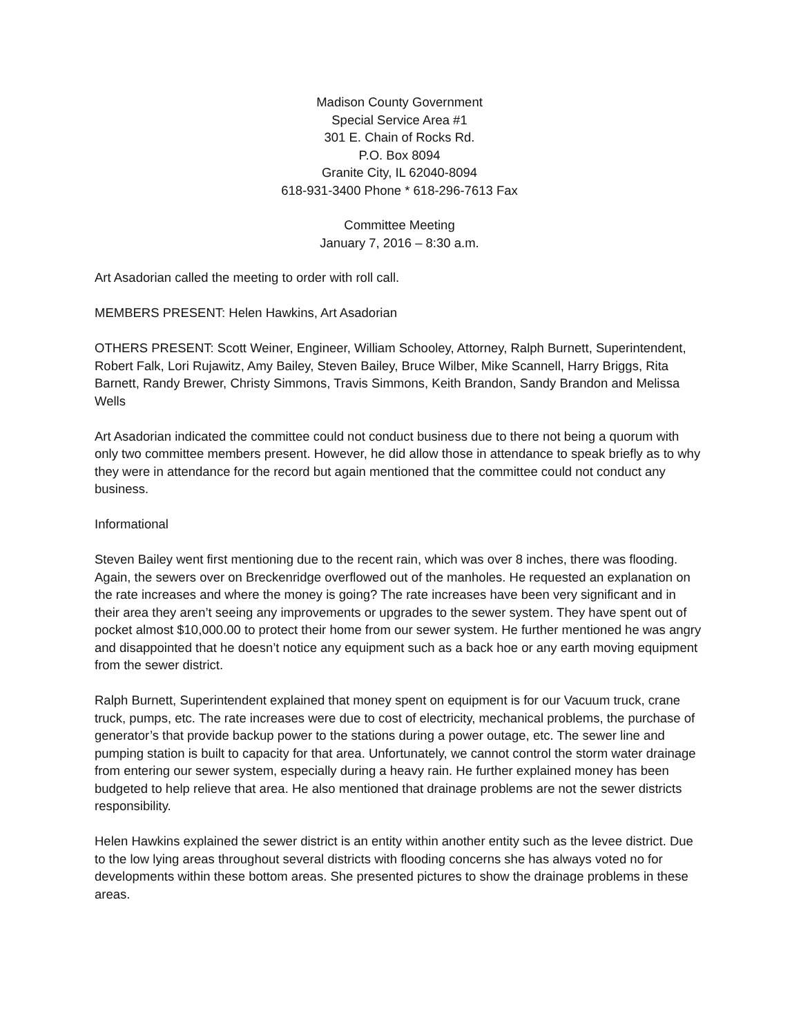Madison County Government
Special Service Area #1
301 E. Chain of Rocks Rd.
P.O. Box 8094
Granite City, IL 62040-8094
618-931-3400 Phone * 618-296-7613 Fax
Committee Meeting
January 7, 2016 – 8:30 a.m.
Art Asadorian called the meeting to order with roll call.
MEMBERS PRESENT: Helen Hawkins, Art Asadorian
OTHERS PRESENT: Scott Weiner, Engineer, William Schooley, Attorney, Ralph Burnett, Superintendent, Robert Falk, Lori Rujawitz, Amy Bailey, Steven Bailey, Bruce Wilber, Mike Scannell, Harry Briggs, Rita Barnett, Randy Brewer, Christy Simmons, Travis Simmons, Keith Brandon, Sandy Brandon and Melissa Wells
Art Asadorian indicated the committee could not conduct business due to there not being a quorum with only two committee members present. However, he did allow those in attendance to speak briefly as to why they were in attendance for the record but again mentioned that the committee could not conduct any business.
Informational
Steven Bailey went first mentioning due to the recent rain, which was over 8 inches, there was flooding. Again, the sewers over on Breckenridge overflowed out of the manholes. He requested an explanation on the rate increases and where the money is going? The rate increases have been very significant and in their area they aren’t seeing any improvements or upgrades to the sewer system. They have spent out of pocket almost $10,000.00 to protect their home from our sewer system. He further mentioned he was angry and disappointed that he doesn’t notice any equipment such as a back hoe or any earth moving equipment from the sewer district.
Ralph Burnett, Superintendent explained that money spent on equipment is for our Vacuum truck, crane truck, pumps, etc. The rate increases were due to cost of electricity, mechanical problems, the purchase of generator’s that provide backup power to the stations during a power outage, etc. The sewer line and pumping station is built to capacity for that area. Unfortunately, we cannot control the storm water drainage from entering our sewer system, especially during a heavy rain. He further explained money has been budgeted to help relieve that area. He also mentioned that drainage problems are not the sewer districts responsibility.
Helen Hawkins explained the sewer district is an entity within another entity such as the levee district. Due to the low lying areas throughout several districts with flooding concerns she has always voted no for developments within these bottom areas. She presented pictures to show the drainage problems in these areas.